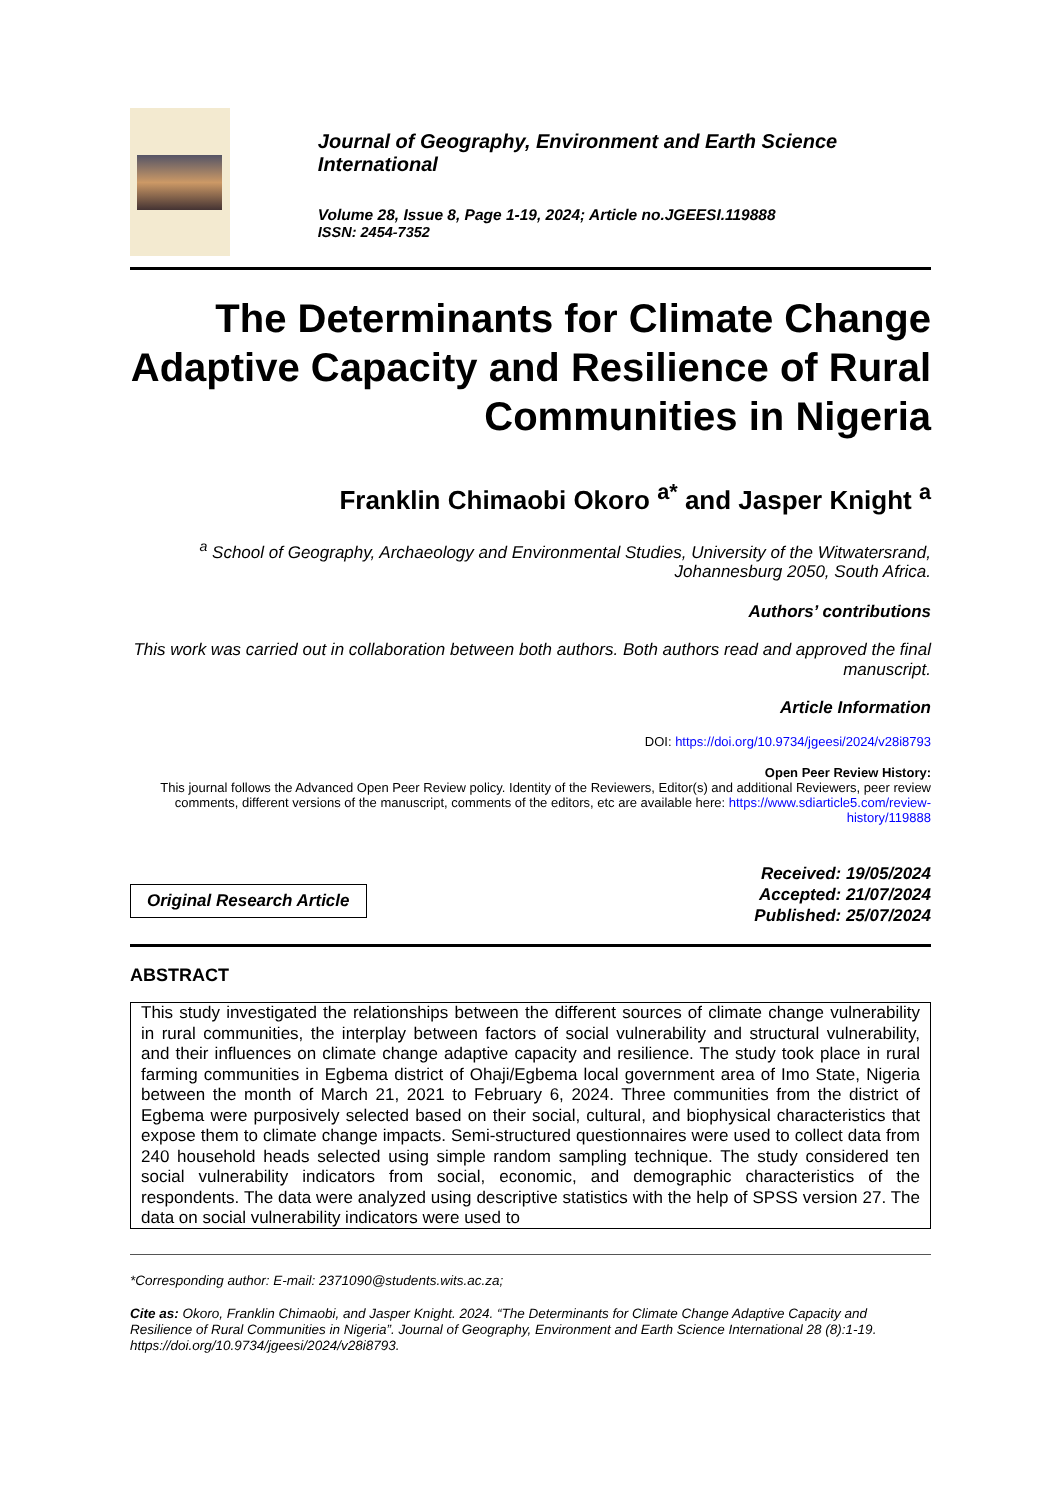Journal of Geography, Environment and Earth Science International
Volume 28, Issue 8, Page 1-19, 2024; Article no.JGEESI.119888
ISSN: 2454-7352
The Determinants for Climate Change Adaptive Capacity and Resilience of Rural Communities in Nigeria
Franklin Chimaobi Okoro <sup>a*</sup> and Jasper Knight <sup>a</sup>
<sup>a</sup> School of Geography, Archaeology and Environmental Studies, University of the Witwatersrand, Johannesburg 2050, South Africa.
Authors’ contributions
This work was carried out in collaboration between both authors. Both authors read and approved the final manuscript.
Article Information
DOI: https://doi.org/10.9734/jgeesi/2024/v28i8793
Open Peer Review History:
This journal follows the Advanced Open Peer Review policy. Identity of the Reviewers, Editor(s) and additional Reviewers, peer review comments, different versions of the manuscript, comments of the editors, etc are available here: https://www.sdiarticle5.com/review-history/119888
Original Research Article
Received: 19/05/2024
Accepted: 21/07/2024
Published: 25/07/2024
ABSTRACT
This study investigated the relationships between the different sources of climate change vulnerability in rural communities, the interplay between factors of social vulnerability and structural vulnerability, and their influences on climate change adaptive capacity and resilience. The study took place in rural farming communities in Egbema district of Ohaji/Egbema local government area of Imo State, Nigeria between the month of March 21, 2021 to February 6, 2024. Three communities from the district of Egbema were purposively selected based on their social, cultural, and biophysical characteristics that expose them to climate change impacts. Semi-structured questionnaires were used to collect data from 240 household heads selected using simple random sampling technique. The study considered ten social vulnerability indicators from social, economic, and demographic characteristics of the respondents. The data were analyzed using descriptive statistics with the help of SPSS version 27. The data on social vulnerability indicators were used to
*Corresponding author: E-mail: 2371090@students.wits.ac.za;
Cite as: Okoro, Franklin Chimaobi, and Jasper Knight. 2024. “The Determinants for Climate Change Adaptive Capacity and Resilience of Rural Communities in Nigeria”. Journal of Geography, Environment and Earth Science International 28 (8):1-19. https://doi.org/10.9734/jgeesi/2024/v28i8793.